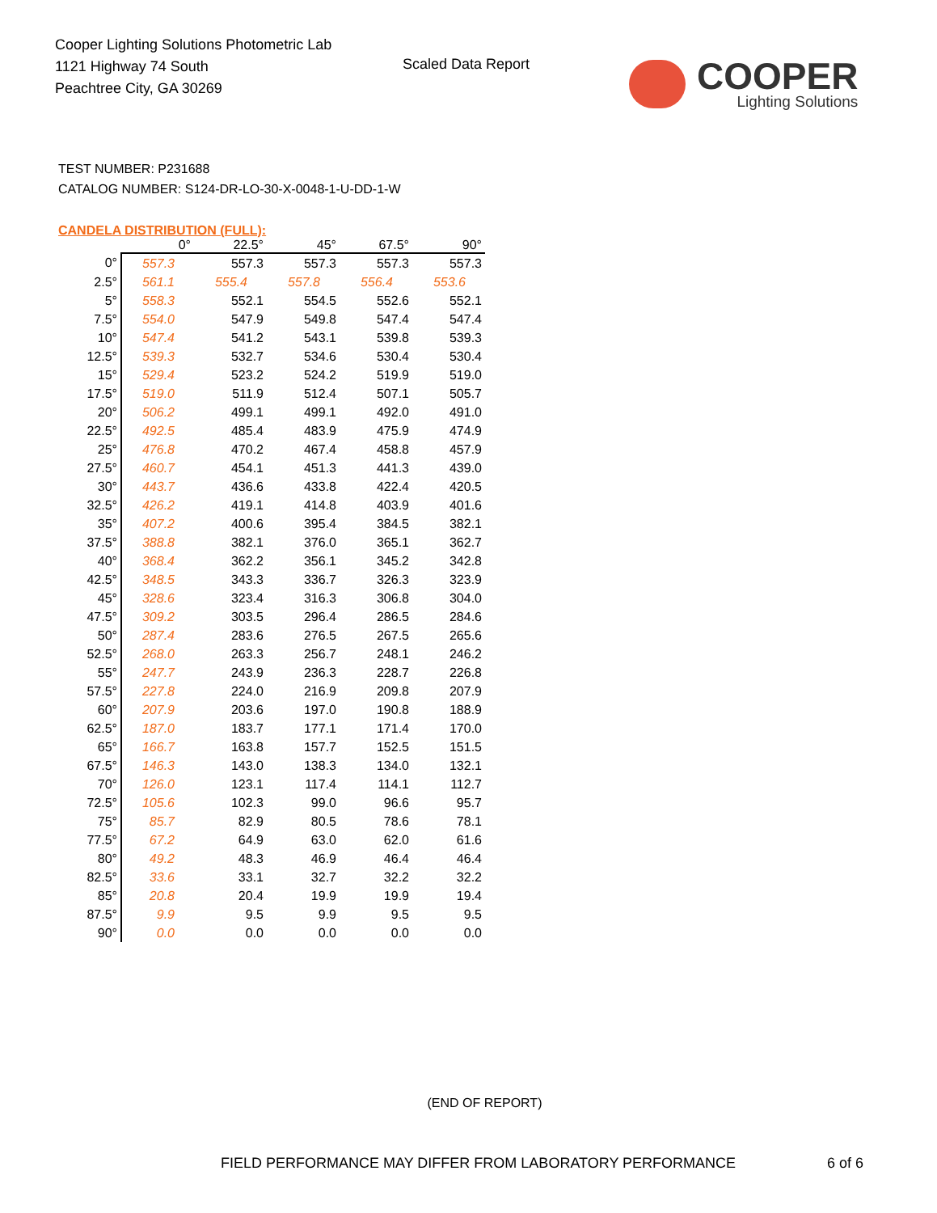Cooper Lighting Solutions Photometric Lab
1121 Highway 74 South
Peachtree City, GA 30269
Scaled Data Report
COOPER
Lighting Solutions
TEST NUMBER: P231688
CATALOG NUMBER: S124-DR-LO-30-X-0048-1-U-DD-1-W
CANDELA DISTRIBUTION (FULL):
| | 0° | 22.5° | 45° | 67.5° | 90° |
| --- | --- | --- | --- | --- | --- |
| 0° | 557.3 | 557.3 | 557.3 | 557.3 | 557.3 |
| 2.5° | 561.1 | 555.4 | 557.8 | 556.4 | 553.6 |
| 5° | 558.3 | 552.1 | 554.5 | 552.6 | 552.1 |
| 7.5° | 554.0 | 547.9 | 549.8 | 547.4 | 547.4 |
| 10° | 547.4 | 541.2 | 543.1 | 539.8 | 539.3 |
| 12.5° | 539.3 | 532.7 | 534.6 | 530.4 | 530.4 |
| 15° | 529.4 | 523.2 | 524.2 | 519.9 | 519.0 |
| 17.5° | 519.0 | 511.9 | 512.4 | 507.1 | 505.7 |
| 20° | 506.2 | 499.1 | 499.1 | 492.0 | 491.0 |
| 22.5° | 492.5 | 485.4 | 483.9 | 475.9 | 474.9 |
| 25° | 476.8 | 470.2 | 467.4 | 458.8 | 457.9 |
| 27.5° | 460.7 | 454.1 | 451.3 | 441.3 | 439.0 |
| 30° | 443.7 | 436.6 | 433.8 | 422.4 | 420.5 |
| 32.5° | 426.2 | 419.1 | 414.8 | 403.9 | 401.6 |
| 35° | 407.2 | 400.6 | 395.4 | 384.5 | 382.1 |
| 37.5° | 388.8 | 382.1 | 376.0 | 365.1 | 362.7 |
| 40° | 368.4 | 362.2 | 356.1 | 345.2 | 342.8 |
| 42.5° | 348.5 | 343.3 | 336.7 | 326.3 | 323.9 |
| 45° | 328.6 | 323.4 | 316.3 | 306.8 | 304.0 |
| 47.5° | 309.2 | 303.5 | 296.4 | 286.5 | 284.6 |
| 50° | 287.4 | 283.6 | 276.5 | 267.5 | 265.6 |
| 52.5° | 268.0 | 263.3 | 256.7 | 248.1 | 246.2 |
| 55° | 247.7 | 243.9 | 236.3 | 228.7 | 226.8 |
| 57.5° | 227.8 | 224.0 | 216.9 | 209.8 | 207.9 |
| 60° | 207.9 | 203.6 | 197.0 | 190.8 | 188.9 |
| 62.5° | 187.0 | 183.7 | 177.1 | 171.4 | 170.0 |
| 65° | 166.7 | 163.8 | 157.7 | 152.5 | 151.5 |
| 67.5° | 146.3 | 143.0 | 138.3 | 134.0 | 132.1 |
| 70° | 126.0 | 123.1 | 117.4 | 114.1 | 112.7 |
| 72.5° | 105.6 | 102.3 | 99.0 | 96.6 | 95.7 |
| 75° | 85.7 | 82.9 | 80.5 | 78.6 | 78.1 |
| 77.5° | 67.2 | 64.9 | 63.0 | 62.0 | 61.6 |
| 80° | 49.2 | 48.3 | 46.9 | 46.4 | 46.4 |
| 82.5° | 33.6 | 33.1 | 32.7 | 32.2 | 32.2 |
| 85° | 20.8 | 20.4 | 19.9 | 19.9 | 19.4 |
| 87.5° | 9.9 | 9.5 | 9.9 | 9.5 | 9.5 |
| 90° | 0.0 | 0.0 | 0.0 | 0.0 | 0.0 |
(END OF REPORT)
FIELD PERFORMANCE MAY DIFFER FROM LABORATORY PERFORMANCE 6 of 6